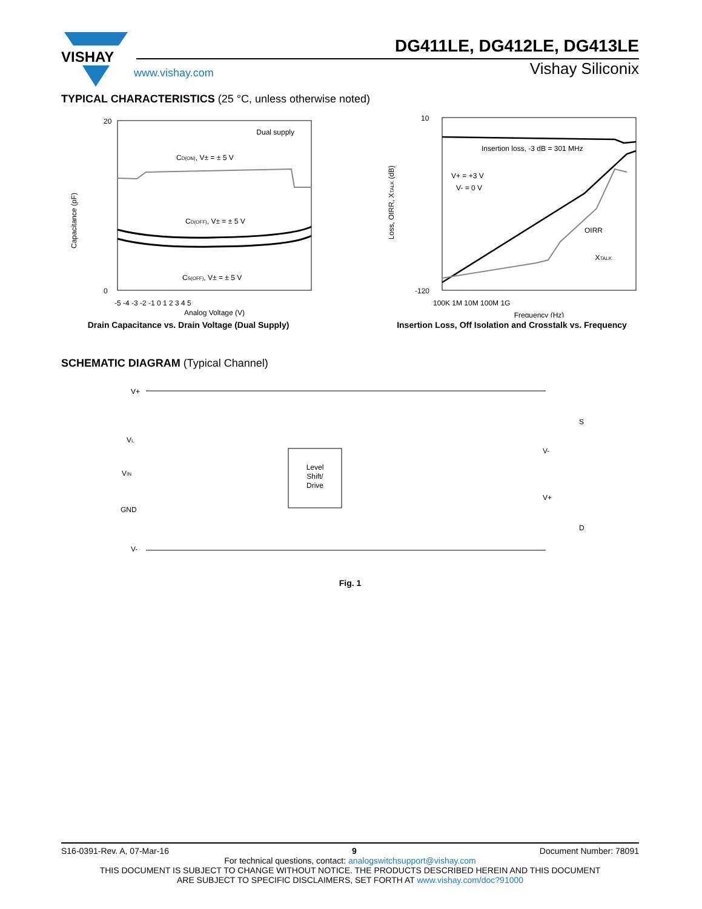VISHAY
DG411LE, DG412LE, DG413LE
Vishay Siliconix
www.vishay.com
TYPICAL CHARACTERISTICS (25 °C, unless otherwise noted)
Dual supply
Capacitance (pF)
20
0
CD(ON), V± = ± 5 V
CD(OFF), V± = ± 5 V
CS(OFF), V± = ± 5 V
-5 -4 -3 -2 -1 0 1 2 3 4 5
Analog Voltage (V)
Drain Capacitance vs. Drain Voltage (Dual Supply)
Loss, OIRR, XTALK (dB)
10
-120
Insertion loss, -3 dB = 301 MHz
V+ = +3 V
V- = 0 V
OIRR
XTALK
100K 1M 10M 100M 1G
Frequency (Hz)
Insertion Loss, Off Isolation and Crosstalk vs. Frequency
SCHEMATIC DIAGRAM (Typical Channel)
V+
VL
VIN
GND
V-
Level
Shift/
Drive
S
V-
V+
D
Fig. 1
S16-0391-Rev. A, 07-Mar-16 9 Document Number: 78091
For technical questions, contact: analogswitchsupport@vishay.com
THIS DOCUMENT IS SUBJECT TO CHANGE WITHOUT NOTICE. THE PRODUCTS DESCRIBED HEREIN AND THIS DOCUMENT
ARE SUBJECT TO SPECIFIC DISCLAIMERS, SET FORTH AT www.vishay.com/doc?91000